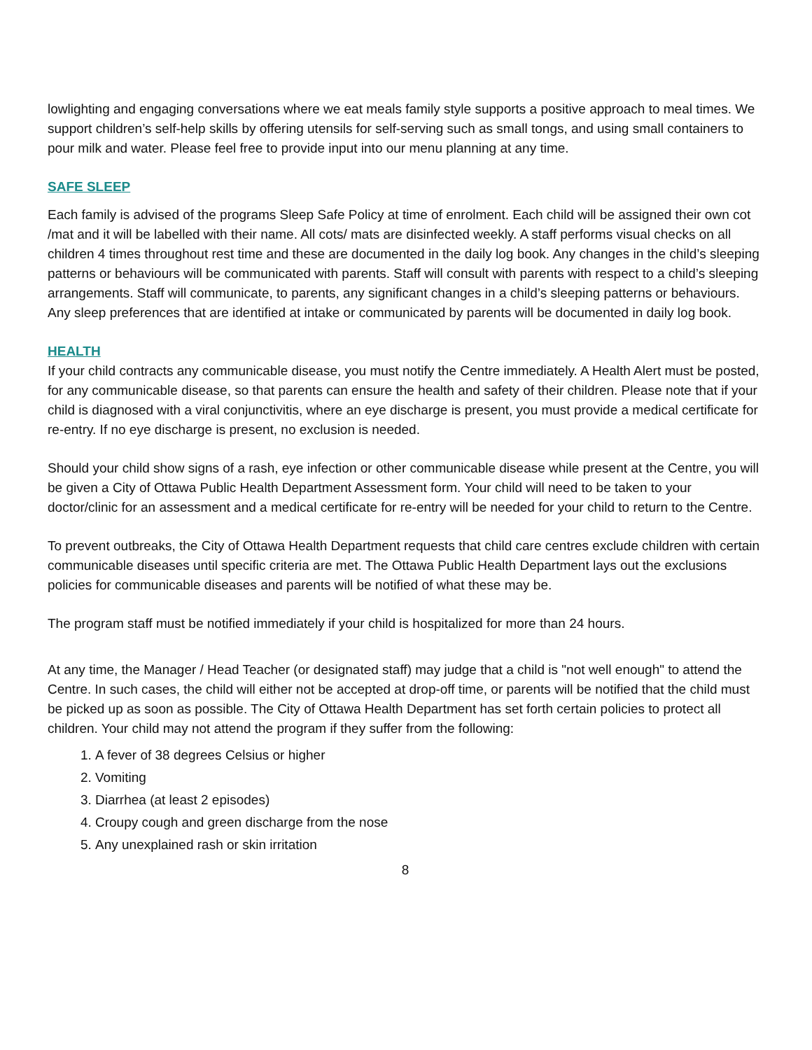lowlighting and engaging conversations where we eat meals family style supports a positive approach to meal times. We support children’s self-help skills by offering utensils for self-serving such as small tongs, and using small containers to pour milk and water. Please feel free to provide input into our menu planning at any time.
SAFE SLEEP
Each family is advised of the programs Sleep Safe Policy at time of enrolment. Each child will be assigned their own cot /mat and it will be labelled with their name. All cots/ mats are disinfected weekly. A staff performs visual checks on all children 4 times throughout rest time and these are documented in the daily log book. Any changes in the child’s sleeping patterns or behaviours will be communicated with parents. Staff will consult with parents with respect to a child’s sleeping arrangements. Staff will communicate, to parents, any significant changes in a child’s sleeping patterns or behaviours. Any sleep preferences that are identified at intake or communicated by parents will be documented in daily log book.
HEALTH
If your child contracts any communicable disease, you must notify the Centre immediately. A Health Alert must be posted, for any communicable disease, so that parents can ensure the health and safety of their children. Please note that if your child is diagnosed with a viral conjunctivitis, where an eye discharge is present, you must provide a medical certificate for re-entry. If no eye discharge is present, no exclusion is needed.
Should your child show signs of a rash, eye infection or other communicable disease while present at the Centre, you will be given a City of Ottawa Public Health Department Assessment form. Your child will need to be taken to your doctor/clinic for an assessment and a medical certificate for re-entry will be needed for your child to return to the Centre.
To prevent outbreaks, the City of Ottawa Health Department requests that child care centres exclude children with certain communicable diseases until specific criteria are met. The Ottawa Public Health Department lays out the exclusions policies for communicable diseases and parents will be notified of what these may be.
The program staff must be notified immediately if your child is hospitalized for more than 24 hours.
At any time, the Manager / Head Teacher (or designated staff) may judge that a child is "not well enough" to attend the Centre. In such cases, the child will either not be accepted at drop-off time, or parents will be notified that the child must be picked up as soon as possible. The City of Ottawa Health Department has set forth certain policies to protect all children. Your child may not attend the program if they suffer from the following:
1. A fever of 38 degrees Celsius or higher
2. Vomiting
3. Diarrhea (at least 2 episodes)
4. Croupy cough and green discharge from the nose
5. Any unexplained rash or skin irritation
8